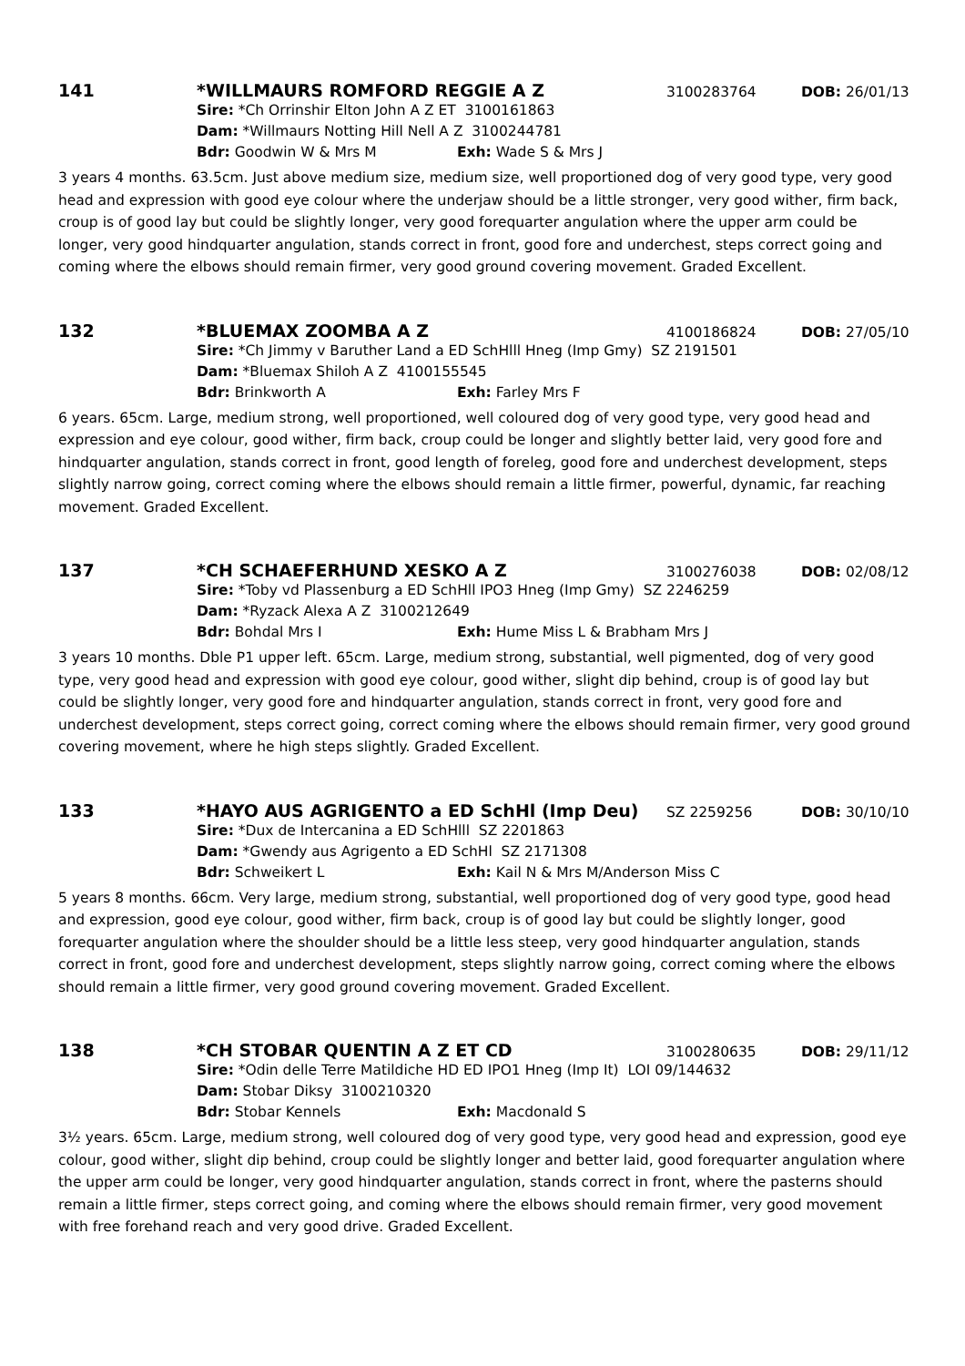141 *WILLMAURS ROMFORD REGGIE A Z 3100283764 DOB: 26/01/13
Sire: *Ch Orrinshir Elton John A Z ET 3100161863
Dam: *Willmaurs Notting Hill Nell A Z 3100244781
Bdr: Goodwin W & Mrs M Exh: Wade S & Mrs J
3 years 4 months. 63.5cm. Just above medium size, medium size, well proportioned dog of very good type, very good head and expression with good eye colour where the underjaw should be a little stronger, very good wither, firm back, croup is of good lay but could be slightly longer, very good forequarter angulation where the upper arm could be longer, very good hindquarter angulation, stands correct in front, good fore and underchest, steps correct going and coming where the elbows should remain firmer, very good ground covering movement. Graded Excellent.
132 *BLUEMAX ZOOMBA A Z 4100186824 DOB: 27/05/10
Sire: *Ch Jimmy v Baruther Land a ED SchHlll Hneg (Imp Gmy) SZ 2191501
Dam: *Bluemax Shiloh A Z 4100155545
Bdr: Brinkworth A Exh: Farley Mrs F
6 years. 65cm. Large, medium strong, well proportioned, well coloured dog of very good type, very good head and expression and eye colour, good wither, firm back, croup could be longer and slightly better laid, very good fore and hindquarter angulation, stands correct in front, good length of foreleg, good fore and underchest development, steps slightly narrow going, correct coming where the elbows should remain a little firmer, powerful, dynamic, far reaching movement. Graded Excellent.
137 *CH SCHAEFERHUND XESKO A Z 3100276038 DOB: 02/08/12
Sire: *Toby vd Plassenburg a ED SchHll IPO3 Hneg (Imp Gmy) SZ 2246259
Dam: *Ryzack Alexa A Z 3100212649
Bdr: Bohdal Mrs I Exh: Hume Miss L & Brabham Mrs J
3 years 10 months. Dble P1 upper left. 65cm. Large, medium strong, substantial, well pigmented, dog of very good type, very good head and expression with good eye colour, good wither, slight dip behind, croup is of good lay but could be slightly longer, very good fore and hindquarter angulation, stands correct in front, very good fore and underchest development, steps correct going, correct coming where the elbows should remain firmer, very good ground covering movement, where he high steps slightly. Graded Excellent.
133 *HAYO AUS AGRIGENTO a ED SchHl (Imp Deu) SZ 2259256 DOB: 30/10/10
Sire: *Dux de Intercanina a ED SchHlll SZ 2201863
Dam: *Gwendy aus Agrigento a ED SchHl SZ 2171308
Bdr: Schweikert L Exh: Kail N & Mrs M/Anderson Miss C
5 years 8 months. 66cm. Very large, medium strong, substantial, well proportioned dog of very good type, good head and expression, good eye colour, good wither, firm back, croup is of good lay but could be slightly longer, good forequarter angulation where the shoulder should be a little less steep, very good hindquarter angulation, stands correct in front, good fore and underchest development, steps slightly narrow going, correct coming where the elbows should remain a little firmer, very good ground covering movement. Graded Excellent.
138 *CH STOBAR QUENTIN A Z ET CD 3100280635 DOB: 29/11/12
Sire: *Odin delle Terre Matildiche HD ED IPO1 Hneg (Imp It) LOI 09/144632
Dam: Stobar Diksy 3100210320
Bdr: Stobar Kennels Exh: Macdonald S
3½ years. 65cm. Large, medium strong, well coloured dog of very good type, very good head and expression, good eye colour, good wither, slight dip behind, croup could be slightly longer and better laid, good forequarter angulation where the upper arm could be longer, very good hindquarter angulation, stands correct in front, where the pasterns should remain a little firmer, steps correct going, and coming where the elbows should remain firmer, very good movement with free forehand reach and very good drive. Graded Excellent.